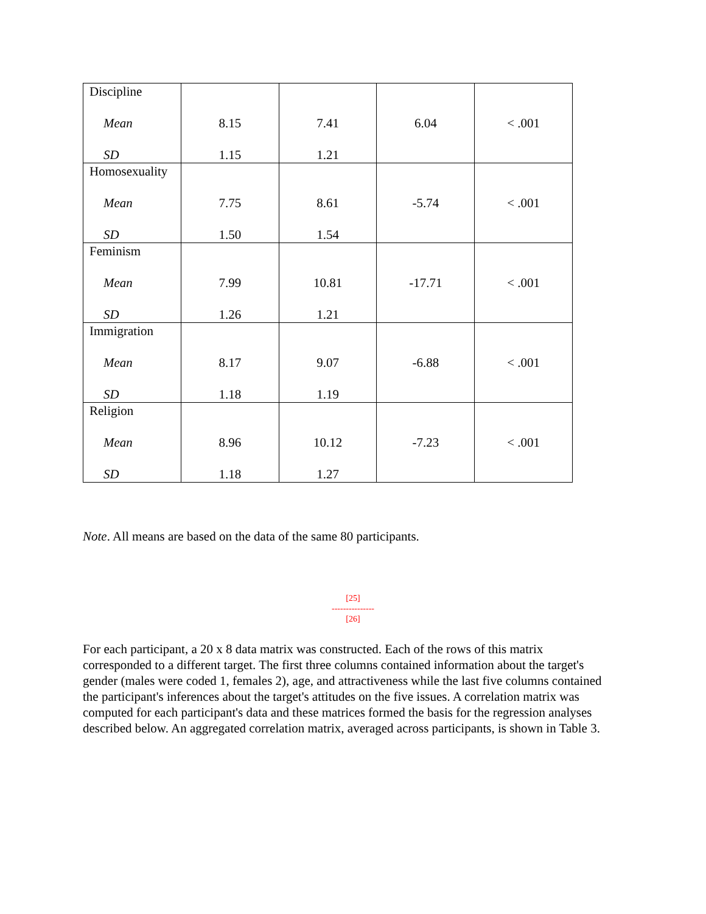| Discipline Mean SD | 8.15 1.15 | 7.41 1.21 | 6.04 | < .001 |
| Homosexuality Mean SD | 7.75 1.50 | 8.61 1.54 | -5.74 | < .001 |
| Feminism Mean SD | 7.99 1.26 | 10.81 1.21 | -17.71 | < .001 |
| Immigration Mean SD | 8.17 1.18 | 9.07 1.19 | -6.88 | < .001 |
| Religion Mean SD | 8.96 1.18 | 10.12 1.27 | -7.23 | < .001 |
Note. All means are based on the data of the same 80 participants.
[25]
---------------
[26]
For each participant, a 20 x 8 data matrix was constructed. Each of the rows of this matrix corresponded to a different target. The first three columns contained information about the target's gender (males were coded 1, females 2), age, and attractiveness while the last five columns contained the participant's inferences about the target's attitudes on the five issues. A correlation matrix was computed for each participant's data and these matrices formed the basis for the regression analyses described below. An aggregated correlation matrix, averaged across participants, is shown in Table 3.